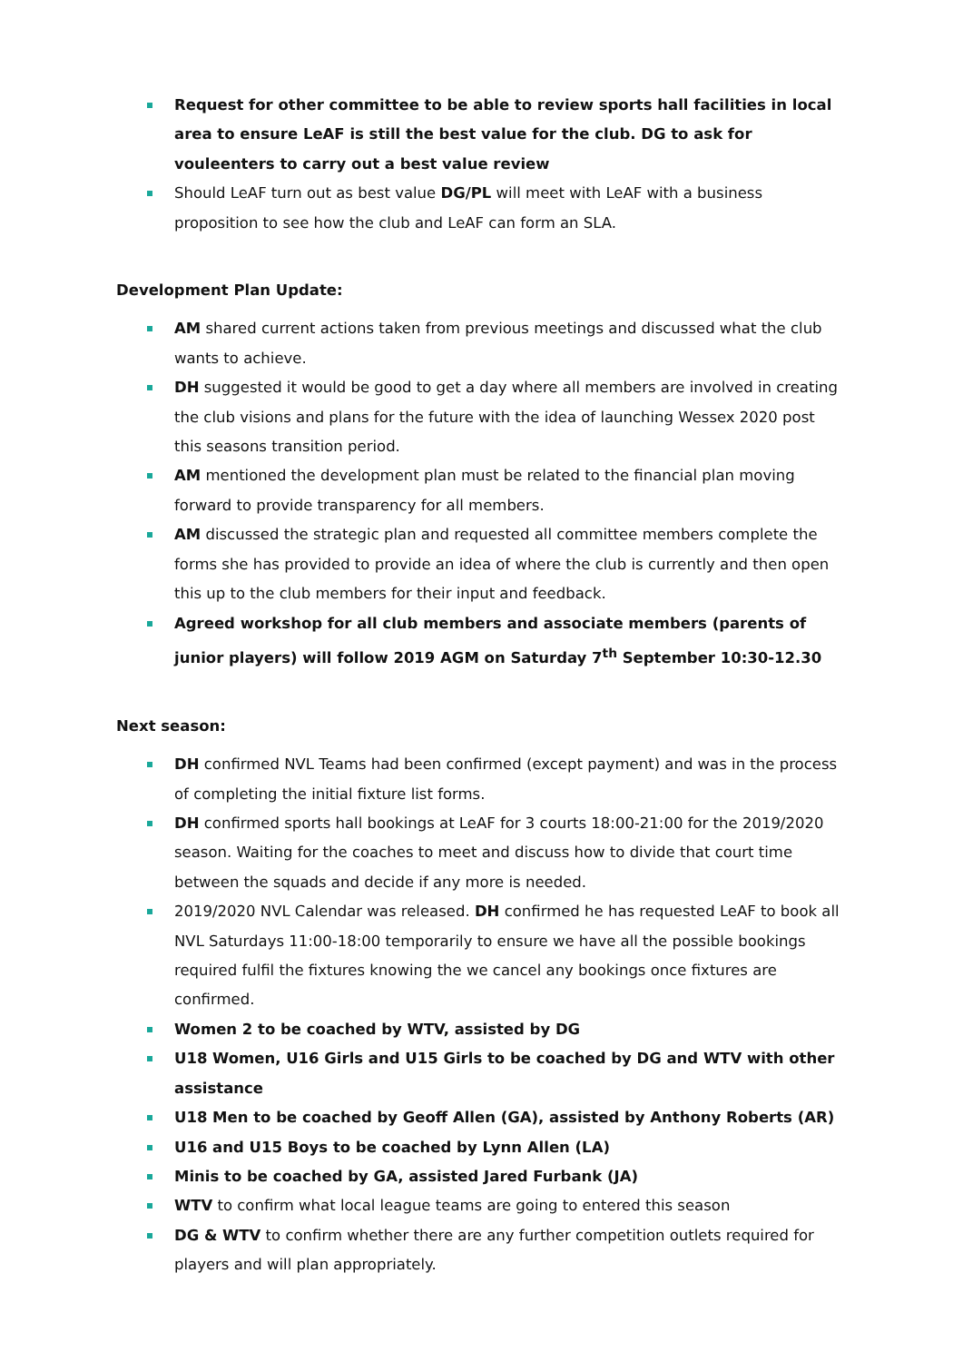Request for other committee to be able to review sports hall facilities in local area to ensure LeAF is still the best value for the club. DG to ask for vouleenters to carry out a best value review
Should LeAF turn out as best value DG/PL will meet with LeAF with a business proposition to see how the club and LeAF can form an SLA.
Development Plan Update:
AM shared current actions taken from previous meetings and discussed what the club wants to achieve.
DH suggested it would be good to get a day where all members are involved in creating the club visions and plans for the future with the idea of launching Wessex 2020 post this seasons transition period.
AM mentioned the development plan must be related to the financial plan moving forward to provide transparency for all members.
AM discussed the strategic plan and requested all committee members complete the forms she has provided to provide an idea of where the club is currently and then open this up to the club members for their input and feedback.
Agreed workshop for all club members and associate members (parents of junior players) will follow 2019 AGM on Saturday 7<sup>th</sup> September 10:30-12.30
Next season:
DH confirmed NVL Teams had been confirmed (except payment) and was in the process of completing the initial fixture list forms.
DH confirmed sports hall bookings at LeAF for 3 courts 18:00-21:00 for the 2019/2020 season. Waiting for the coaches to meet and discuss how to divide that court time between the squads and decide if any more is needed.
2019/2020 NVL Calendar was released. DH confirmed he has requested LeAF to book all NVL Saturdays 11:00-18:00 temporarily to ensure we have all the possible bookings required fulfil the fixtures knowing the we cancel any bookings once fixtures are confirmed.
Women 2 to be coached by WTV, assisted by DG
U18 Women, U16 Girls and U15 Girls to be coached by DG and WTV with other assistance
U18 Men to be coached by Geoff Allen (GA), assisted by Anthony Roberts (AR)
U16 and U15 Boys to be coached by Lynn Allen (LA)
Minis to be coached by GA, assisted Jared Furbank (JA)
WTV to confirm what local league teams are going to entered this season
DG & WTV to confirm whether there are any further competition outlets required for players and will plan appropriately.